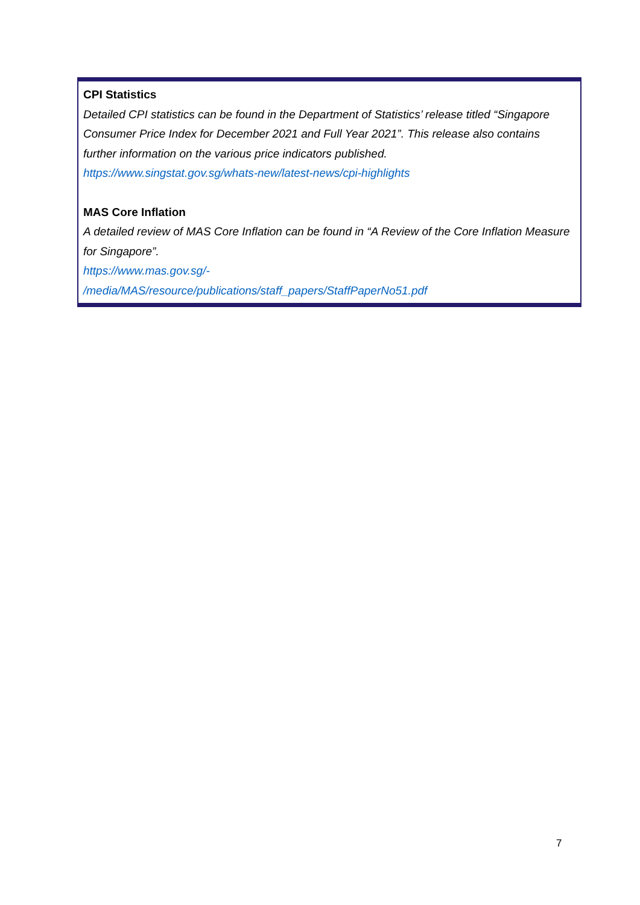CPI Statistics
Detailed CPI statistics can be found in the Department of Statistics’ release titled “Singapore Consumer Price Index for December 2021 and Full Year 2021”. This release also contains further information on the various price indicators published.
https://www.singstat.gov.sg/whats-new/latest-news/cpi-highlights
MAS Core Inflation
A detailed review of MAS Core Inflation can be found in “A Review of the Core Inflation Measure for Singapore”.
https://www.mas.gov.sg/-
/media/MAS/resource/publications/staff_papers/StaffPaperNo51.pdf
7